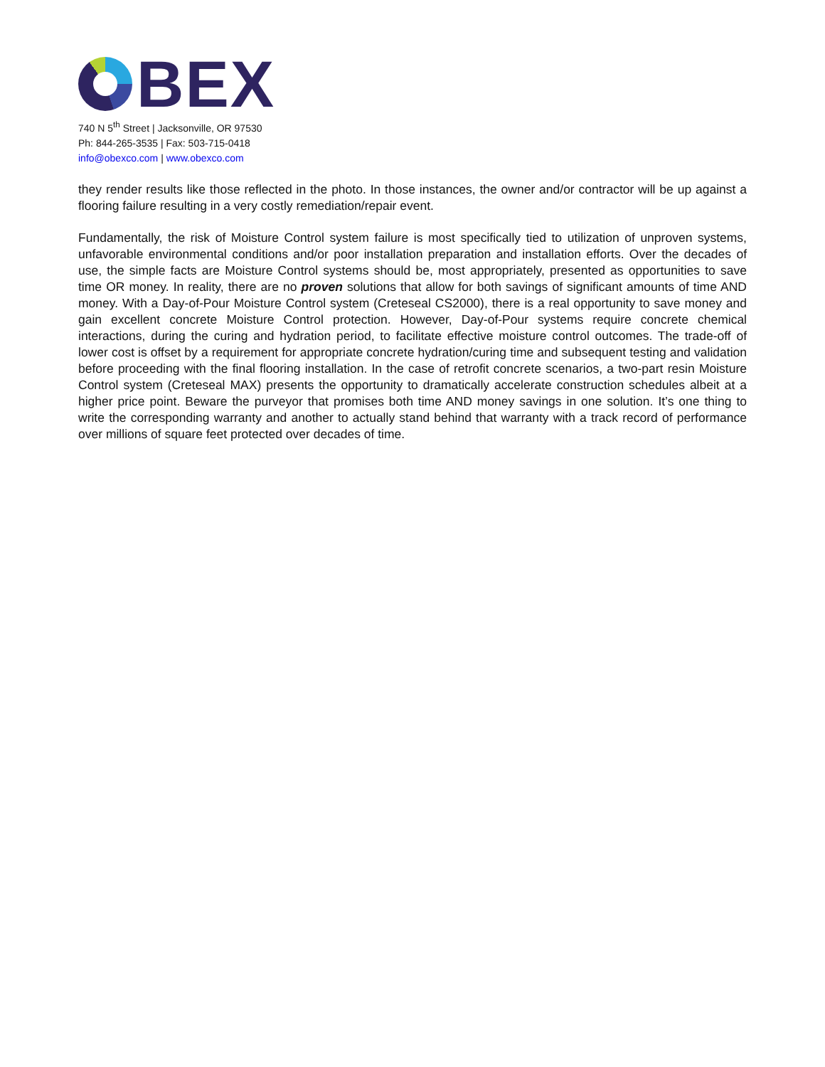BEX
740 N 5<sup>th</sup> Street | Jacksonville, OR 97530
Ph: 844-265-3535 | Fax: 503-715-0418
info@obexco.com | www.obexco.com
they render results like those reflected in the photo. In those instances, the owner and/or contractor will be up against a flooring failure resulting in a very costly remediation/repair event.
Fundamentally, the risk of Moisture Control system failure is most specifically tied to utilization of unproven systems, unfavorable environmental conditions and/or poor installation preparation and installation efforts. Over the decades of use, the simple facts are Moisture Control systems should be, most appropriately, presented as opportunities to save time OR money. In reality, there are no proven solutions that allow for both savings of significant amounts of time AND money. With a Day-of-Pour Moisture Control system (Creteseal CS2000), there is a real opportunity to save money and gain excellent concrete Moisture Control protection. However, Day-of-Pour systems require concrete chemical interactions, during the curing and hydration period, to facilitate effective moisture control outcomes. The trade-off of lower cost is offset by a requirement for appropriate concrete hydration/curing time and subsequent testing and validation before proceeding with the final flooring installation. In the case of retrofit concrete scenarios, a two-part resin Moisture Control system (Creteseal MAX) presents the opportunity to dramatically accelerate construction schedules albeit at a higher price point. Beware the purveyor that promises both time AND money savings in one solution. It’s one thing to write the corresponding warranty and another to actually stand behind that warranty with a track record of performance over millions of square feet protected over decades of time.